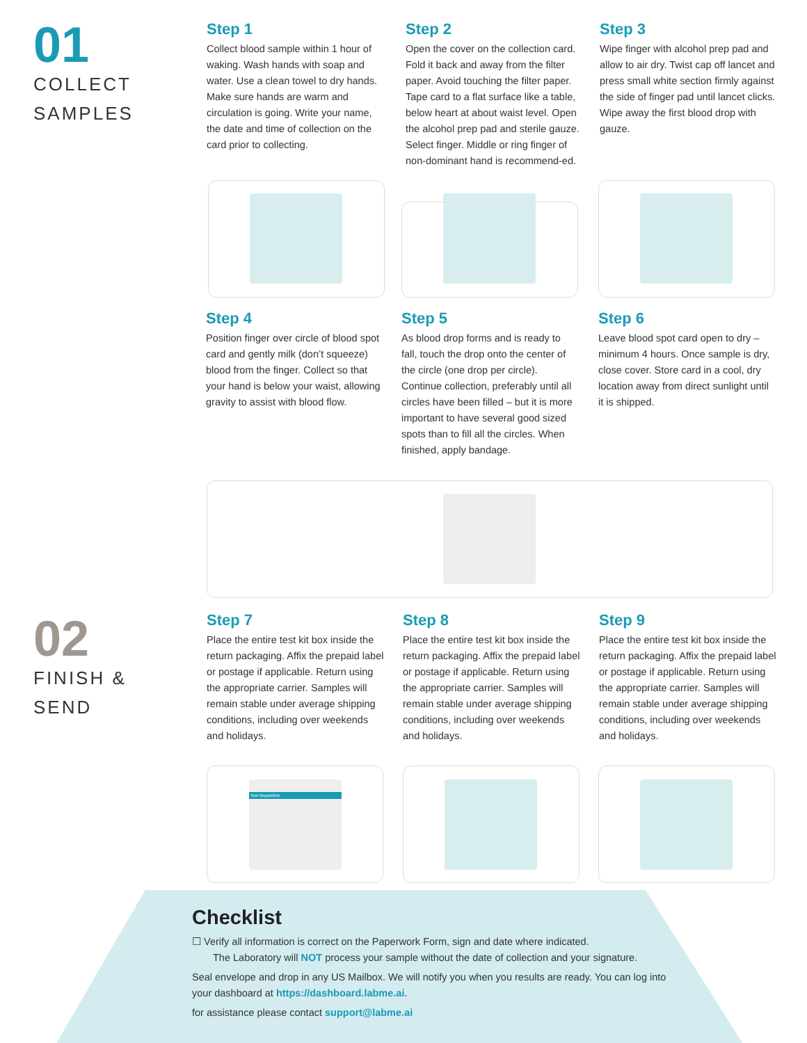01
COLLECT
SAMPLES
Step 1
Collect blood sample within 1 hour of waking. Wash hands with soap and water. Use a clean towel to dry hands. Make sure hands are warm and circulation is going. Write your name, the date and time of collection on the card prior to collecting.
Step 2
Open the cover on the collection card. Fold it back and away from the filter paper. Avoid touching the filter paper. Tape card to a flat surface like a table, below heart at about waist level. Open the alcohol prep pad and sterile gauze.
Select finger. Middle or ring finger of non-dominant hand is recommend-ed.
Step 3
Wipe finger with alcohol prep pad and allow to air dry. Twist cap off lancet and press small white section firmly against the side of finger pad until lancet clicks. Wipe away the first blood drop with gauze.
Step 4
Position finger over circle of blood spot card and gently milk (don’t squeeze) blood from the finger. Collect so that your hand is below your waist, allowing gravity to assist with blood flow.
Step 5
As blood drop forms and is ready to fall, touch the drop onto the center of the circle (one drop per circle). Continue collection, preferably until all circles have been filled – but it is more important to have several good sized spots than to fill all the circles. When finished, apply bandage.
Step 6
Leave blood spot card open to dry – minimum 4 hours. Once sample is dry, close cover. Store card in a cool, dry location away from direct sunlight until it is shipped.
02
FINISH &
SEND
Step 7
Place the entire test kit box inside the return packaging. Affix the prepaid label or postage if applicable. Return using the appropriate carrier. Samples will remain stable under average shipping conditions, including over weekends and holidays.
Step 8
Place the entire test kit box inside the return packaging. Affix the prepaid label or postage if applicable. Return using the appropriate carrier. Samples will remain stable under average shipping conditions, including over weekends and holidays.
Step 9
Place the entire test kit box inside the return packaging. Affix the prepaid label or postage if applicable. Return using the appropriate carrier. Samples will remain stable under average shipping conditions, including over weekends and holidays.
Test Requisition
Checklist
☐ Verify all information is correct on the Paperwork Form, sign and date where indicated.
The Laboratory will NOT process your sample without the date of collection and your signature.
Seal envelope and drop in any US Mailbox. We will notify you when you results are ready. You can log into your dashboard at https://dashboard.labme.ai.
for assistance please contact support@labme.ai